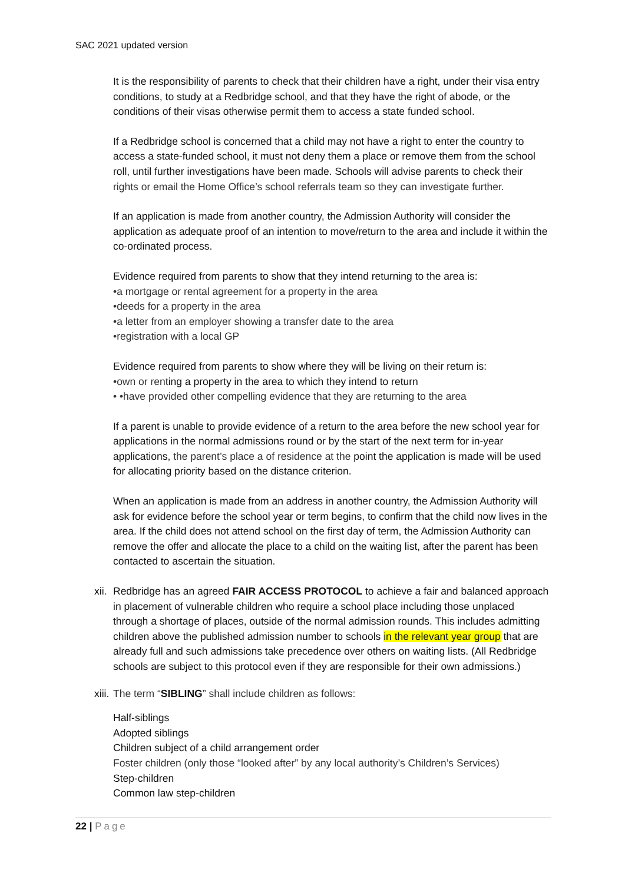SAC 2021 updated version
It is the responsibility of parents to check that their children have a right, under their visa entry conditions, to study at a Redbridge school, and that they have the right of abode, or the conditions of their visas otherwise permit them to access a state funded school.
If a Redbridge school is concerned that a child may not have a right to enter the country to access a state-funded school, it must not deny them a place or remove them from the school roll, until further investigations have been made. Schools will advise parents to check their rights or email the Home Office’s school referrals team so they can investigate further.
If an application is made from another country, the Admission Authority will consider the application as adequate proof of an intention to move/return to the area and include it within the co-ordinated process.
Evidence required from parents to show that they intend returning to the area is:
•a mortgage or rental agreement for a property in the area
•deeds for a property in the area
•a letter from an employer showing a transfer date to the area
•registration with a local GP
Evidence required from parents to show where they will be living on their return is:
•own or renting a property in the area to which they intend to return
• •have provided other compelling evidence that they are returning to the area
If a parent is unable to provide evidence of a return to the area before the new school year for applications in the normal admissions round or by the start of the next term for in-year applications, the parent’s place a of residence at the point the application is made will be used for allocating priority based on the distance criterion.
When an application is made from an address in another country, the Admission Authority will ask for evidence before the school year or term begins, to confirm that the child now lives in the area. If the child does not attend school on the first day of term, the Admission Authority can remove the offer and allocate the place to a child on the waiting list, after the parent has been contacted to ascertain the situation.
xii. Redbridge has an agreed FAIR ACCESS PROTOCOL to achieve a fair and balanced approach in placement of vulnerable children who require a school place including those unplaced through a shortage of places, outside of the normal admission rounds. This includes admitting children above the published admission number to schools in the relevant year group that are already full and such admissions take precedence over others on waiting lists. (All Redbridge schools are subject to this protocol even if they are responsible for their own admissions.)
xiii. The term “SIBLING” shall include children as follows:
Half-siblings
Adopted siblings
Children subject of a child arrangement order
Foster children (only those “looked after” by any local authority’s Children’s Services)
Step-children
Common law step-children
22 | Page